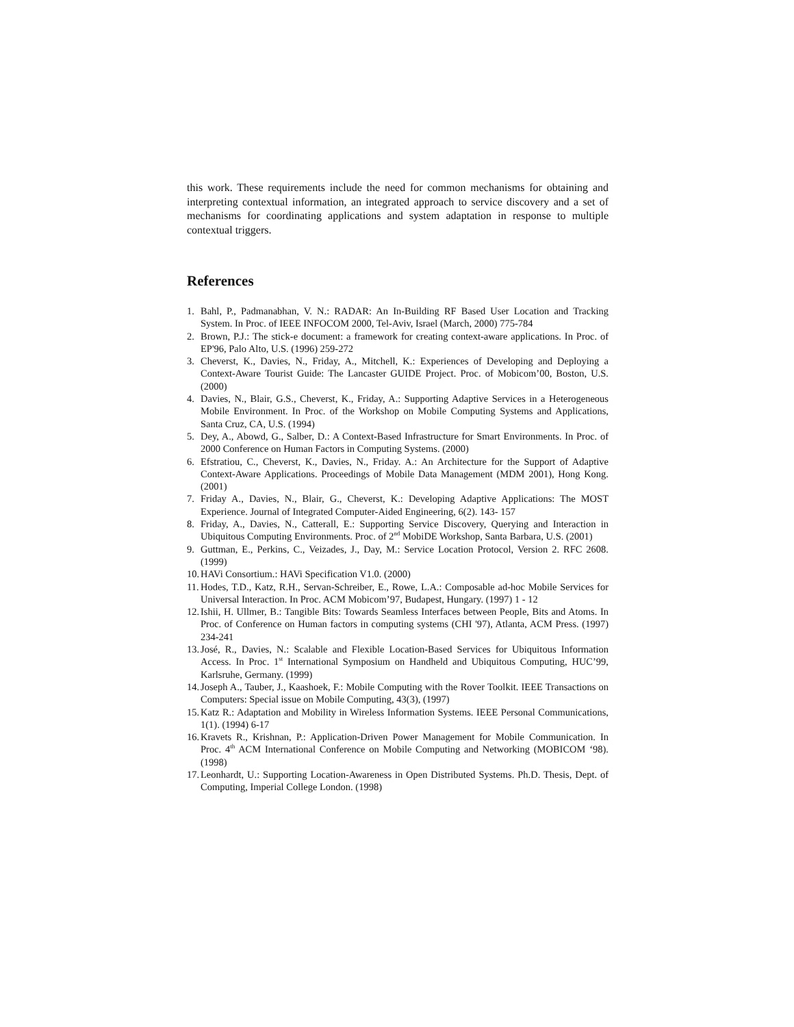this work. These requirements include the need for common mechanisms for obtaining and interpreting contextual information, an integrated approach to service discovery and a set of mechanisms for coordinating applications and system adaptation in response to multiple contextual triggers.
References
1. Bahl, P., Padmanabhan, V. N.: RADAR: An In-Building RF Based User Location and Tracking System. In Proc. of IEEE INFOCOM 2000, Tel-Aviv, Israel (March, 2000) 775-784
2. Brown, P.J.: The stick-e document: a framework for creating context-aware applications. In Proc. of EP'96, Palo Alto, U.S. (1996) 259-272
3. Cheverst, K., Davies, N., Friday, A., Mitchell, K.: Experiences of Developing and Deploying a Context-Aware Tourist Guide: The Lancaster GUIDE Project. Proc. of Mobicom’00, Boston, U.S. (2000)
4. Davies, N., Blair, G.S., Cheverst, K., Friday, A.: Supporting Adaptive Services in a Heterogeneous Mobile Environment. In Proc. of the Workshop on Mobile Computing Systems and Applications, Santa Cruz, CA, U.S. (1994)
5. Dey, A., Abowd, G., Salber, D.: A Context-Based Infrastructure for Smart Environments. In Proc. of 2000 Conference on Human Factors in Computing Systems. (2000)
6. Efstratiou, C., Cheverst, K., Davies, N., Friday. A.: An Architecture for the Support of Adaptive Context-Aware Applications. Proceedings of Mobile Data Management (MDM 2001), Hong Kong. (2001)
7. Friday A., Davies, N., Blair, G., Cheverst, K.: Developing Adaptive Applications: The MOST Experience. Journal of Integrated Computer-Aided Engineering, 6(2). 143- 157
8. Friday, A., Davies, N., Catterall, E.: Supporting Service Discovery, Querying and Interaction in Ubiquitous Computing Environments. Proc. of 2<sup>nd</sup> MobiDE Workshop, Santa Barbara, U.S. (2001)
9. Guttman, E., Perkins, C., Veizades, J., Day, M.: Service Location Protocol, Version 2. RFC 2608. (1999)
10. HAVi Consortium.: HAVi Specification V1.0. (2000)
11. Hodes, T.D., Katz, R.H., Servan-Schreiber, E., Rowe, L.A.: Composable ad-hoc Mobile Services for Universal Interaction. In Proc. ACM Mobicom’97, Budapest, Hungary. (1997) 1 - 12
12. Ishii, H. Ullmer, B.: Tangible Bits: Towards Seamless Interfaces between People, Bits and Atoms. In Proc. of Conference on Human factors in computing systems (CHI '97), Atlanta, ACM Press. (1997) 234-241
13. José, R., Davies, N.: Scalable and Flexible Location-Based Services for Ubiquitous Information Access. In Proc. 1<sup>st</sup> International Symposium on Handheld and Ubiquitous Computing, HUC’99, Karlsruhe, Germany. (1999)
14. Joseph A., Tauber, J., Kaashoek, F.: Mobile Computing with the Rover Toolkit. IEEE Transactions on Computers: Special issue on Mobile Computing, 43(3), (1997)
15. Katz R.: Adaptation and Mobility in Wireless Information Systems. IEEE Personal Communications, 1(1). (1994) 6-17
16. Kravets R., Krishnan, P.: Application-Driven Power Management for Mobile Communication. In Proc. 4<sup>th</sup> ACM International Conference on Mobile Computing and Networking (MOBICOM ‘98). (1998)
17. Leonhardt, U.: Supporting Location-Awareness in Open Distributed Systems. Ph.D. Thesis, Dept. of Computing, Imperial College London. (1998)